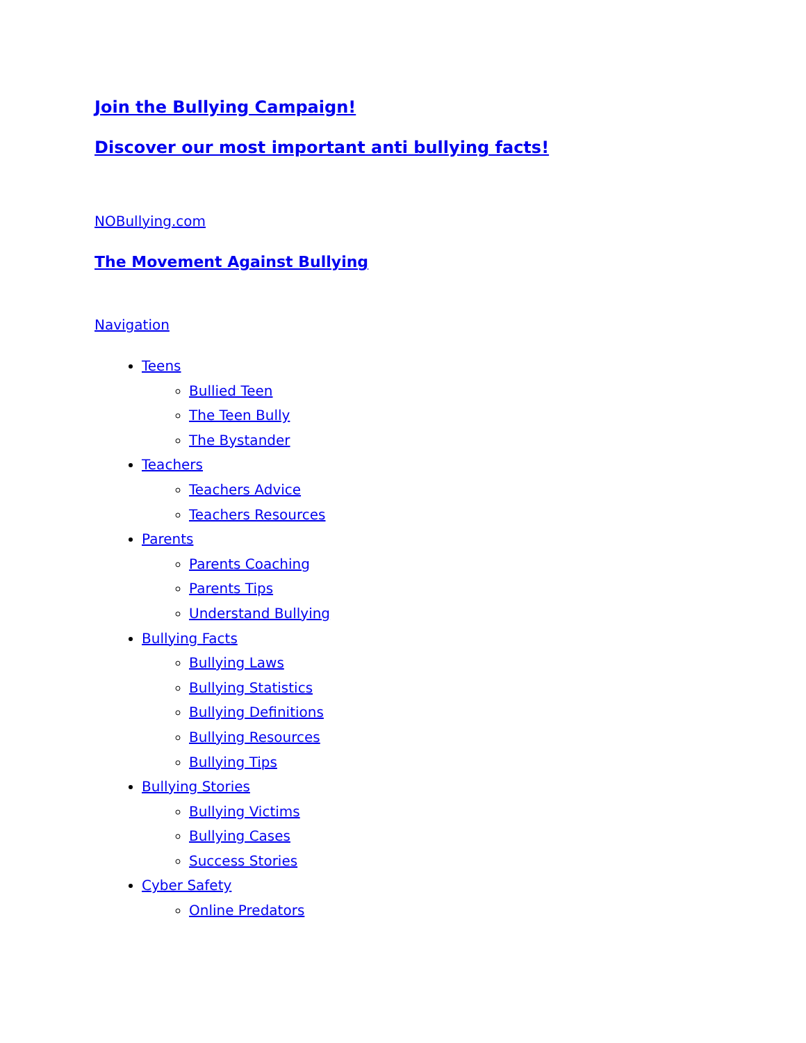Join the Bullying Campaign!
Discover our most important anti bullying facts!
NOBullying.com
The Movement Against Bullying
Navigation
Teens
Bullied Teen
The Teen Bully
The Bystander
Teachers
Teachers Advice
Teachers Resources
Parents
Parents Coaching
Parents Tips
Understand Bullying
Bullying Facts
Bullying Laws
Bullying Statistics
Bullying Definitions
Bullying Resources
Bullying Tips
Bullying Stories
Bullying Victims
Bullying Cases
Success Stories
Cyber Safety
Online Predators